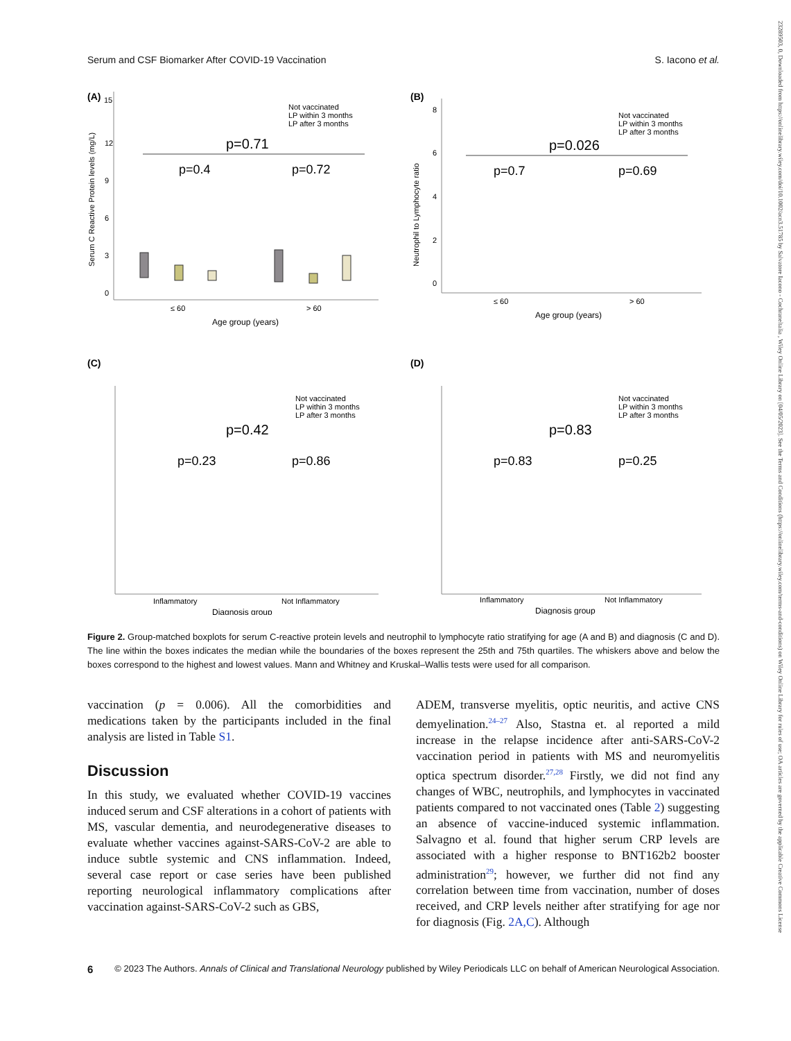23289503, 0, Downloaded from https://onlinelibrary.wiley.com/doi/10.1002/acn3.51785 by Salvatore Iacono - Cochraneltalia , Wiley Online Library on [04/05/2023]. See the Terms and Conditions (https://onlinelibrary.wiley.com/terms-and-conditions) on Wiley Online Library for rules of use; OA articles are governed by the applicable Creative Commons License
Serum and CSF Biomarker After COVID-19 Vaccination S. Iacono et al.
(A)
15
12
9
6
3
0
Serum C Reactive Protein levels (mg/L)
Not vaccinated
LP within 3 months
LP after 3 months
p=0.71
p=0.4
p=0.72
≤ 60
> 60
Age group (years)
(B)
8
6
4
2
0
Neutrophil to Lymphocyte ratio
Not vaccinated
LP within 3 months
LP after 3 months
p=0.026
p=0.7
p=0.69
≤ 60
> 60
Age group (years)
(C)
Not vaccinated
LP within 3 months
LP after 3 months
p=0.42
p=0.23
p=0.86
Inflammatory
Not Inflammatory
Diagnosis group
(D)
Not vaccinated
LP within 3 months
LP after 3 months
p=0.83
p=0.83
p=0.25
Inflammatory
Not Inflammatory
Diagnosis group
Figure 2. Group-matched boxplots for serum C-reactive protein levels and neutrophil to lymphocyte ratio stratifying for age (A and B) and diagnosis (C and D). The line within the boxes indicates the median while the boundaries of the boxes represent the 25th and 75th quartiles. The whiskers above and below the boxes correspond to the highest and lowest values. Mann and Whitney and Kruskal–Wallis tests were used for all comparison.
vaccination (p = 0.006). All the comorbidities and medications taken by the participants included in the final analysis are listed in Table S1.
Discussion
In this study, we evaluated whether COVID-19 vaccines induced serum and CSF alterations in a cohort of patients with MS, vascular dementia, and neurodegenerative diseases to evaluate whether vaccines against-SARS-CoV-2 are able to induce subtle systemic and CNS inflammation. Indeed, several case report or case series have been published reporting neurological inflammatory complications after vaccination against-SARS-CoV-2 such as GBS,
ADEM, transverse myelitis, optic neuritis, and active CNS demyelination.<sup>24–27</sup> Also, Stastna et. al reported a mild increase in the relapse incidence after anti-SARS-CoV-2 vaccination period in patients with MS and neuromyelitis optica spectrum disorder.<sup>27,28</sup> Firstly, we did not find any changes of WBC, neutrophils, and lymphocytes in vaccinated patients compared to not vaccinated ones (Table 2) suggesting an absence of vaccine-induced systemic inflammation. Salvagno et al. found that higher serum CRP levels are associated with a higher response to BNT162b2 booster administration<sup>29</sup>; however, we further did not find any correlation between time from vaccination, number of doses received, and CRP levels neither after stratifying for age nor for diagnosis (Fig. 2A,C). Although
6 © 2023 The Authors. Annals of Clinical and Translational Neurology published by Wiley Periodicals LLC on behalf of American Neurological Association.